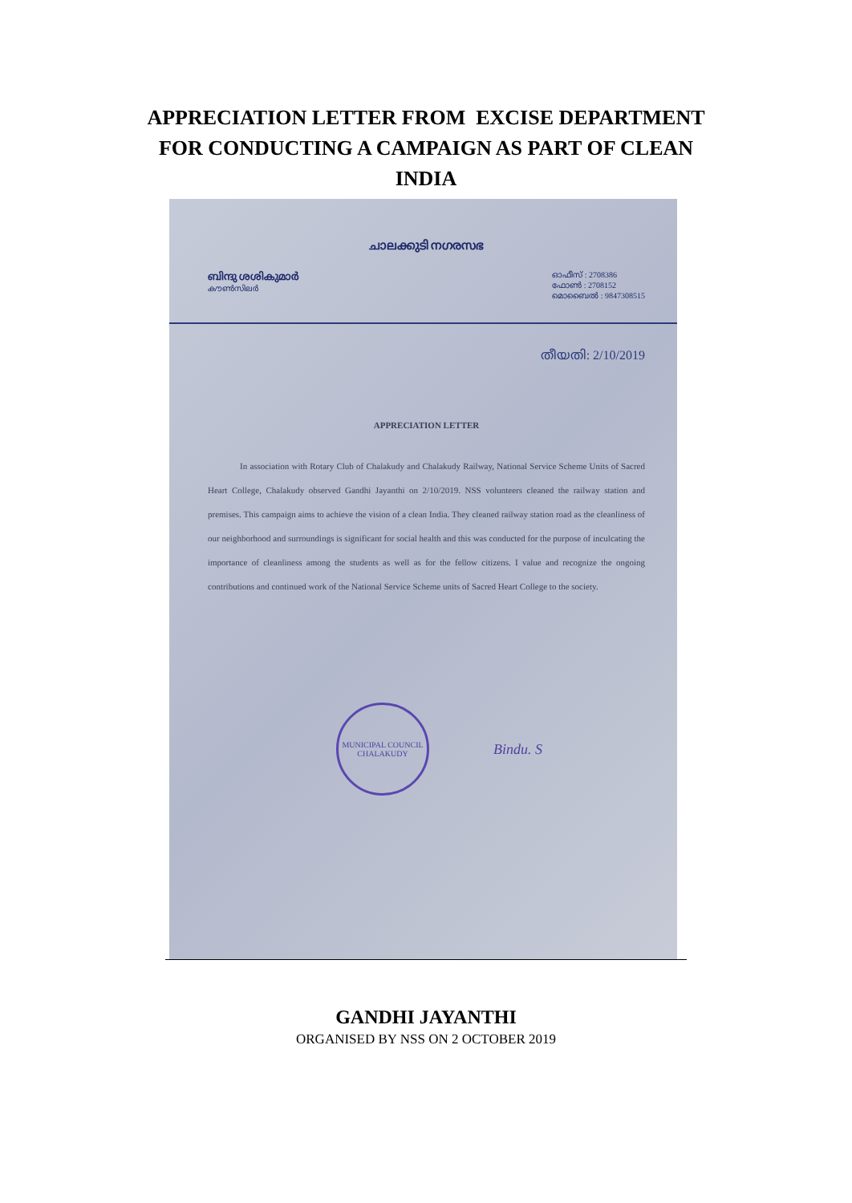APPRECIATION LETTER FROM EXCISE DEPARTMENT
FOR CONDUCTING A CAMPAIGN AS PART OF CLEAN
INDIA
ചാലക്കുടി നഗരസഭ
ബിന്ദു ശശികുമാർ
കൗൺസിലർ
ഓഫീസ് : 2708386
ഫോൺ : 2708152
മൊബൈൽ : 9847308515
തീയതി: 2/10/2019
APPRECIATION LETTER
In association with Rotary Club of Chalakudy and Chalakudy Railway, National Service Scheme Units of Sacred Heart College, Chalakudy observed Gandhi Jayanthi on 2/10/2019. NSS volunteers cleaned the railway station and premises. This campaign aims to achieve the vision of a clean India. They cleaned railway station road as the cleanliness of our neighborhood and surroundings is significant for social health and this was conducted for the purpose of inculcating the importance of cleanliness among the students as well as for the fellow citizens. I value and recognize the ongoing contributions and continued work of the National Service Scheme units of Sacred Heart College to the society.
MUNICIPAL COUNCIL
CHALAKUDY
Bindu. S
GANDHI JAYANTHI
ORGANISED BY NSS ON 2 OCTOBER 2019